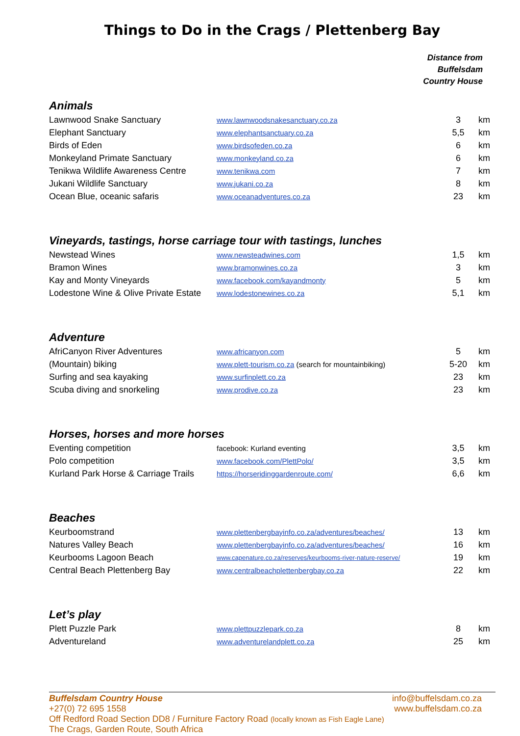Things to Do in the Crags / Plettenberg Bay
Distance from
Buffelsdam
Country House
Animals
| Lawnwood Snake Sanctuary | www.lawnwoodsnakesanctuary.co.za | 3 | km |
| Elephant Sanctuary | www.elephantsanctuary.co.za | 5,5 | km |
| Birds of Eden | www.birdsofeden.co.za | 6 | km |
| Monkeyland Primate Sanctuary | www.monkeyland.co.za | 6 | km |
| Tenikwa Wildlife Awareness Centre | www.tenikwa.com | 7 | km |
| Jukani Wildlife Sanctuary | www.jukani.co.za | 8 | km |
| Ocean Blue, oceanic safaris | www.oceanadventures.co.za | 23 | km |
Vineyards, tastings, horse carriage tour with tastings, lunches
| Newstead Wines | www.newsteadwines.com | 1,5 | km |
| Bramon Wines | www.bramonwines.co.za | 3 | km |
| Kay and Monty Vineyards | www.facebook.com/kayandmonty | 5 | km |
| Lodestone Wine & Olive Private Estate | www.lodestonewines.co.za | 5,1 | km |
Adventure
| AfriCanyon River Adventures | www.africanyon.com | 5 | km |
| (Mountain) biking | www.plett-tourism.co.za (search for mountainbiking) | 5-20 | km |
| Surfing and sea kayaking | www.surfinplett.co.za | 23 | km |
| Scuba diving and snorkeling | www.prodive.co.za | 23 | km |
Horses, horses and more horses
| Eventing competition | facebook: Kurland eventing | 3,5 | km |
| Polo competition | www.facebook.com/PlettPolo/ | 3,5 | km |
| Kurland Park Horse & Carriage Trails | https://horseridinggardenroute.com/ | 6,6 | km |
Beaches
| Keurboomstrand | www.plettenbergbayinfo.co.za/adventures/beaches/ | 13 | km |
| Natures Valley Beach | www.plettenbergbayinfo.co.za/adventures/beaches/ | 16 | km |
| Keurbooms Lagoon Beach | www.capenature.co.za/reserves/keurbooms-river-nature-reserve/ | 19 | km |
| Central Beach Plettenberg Bay | www.centralbeachplettenbergbay.co.za | 22 | km |
Let’s play
| Plett Puzzle Park | www.plettpuzzlepark.co.za | 8 | km |
| Adventureland | www.adventurelandplett.co.za | 25 | km |
Buffelsdam Country House info@buffelsdam.co.za
+27(0) 72 695 1558 www.buffelsdam.co.za
Off Redford Road Section DD8 / Furniture Factory Road (locally known as Fish Eagle Lane)
The Crags, Garden Route, South Africa